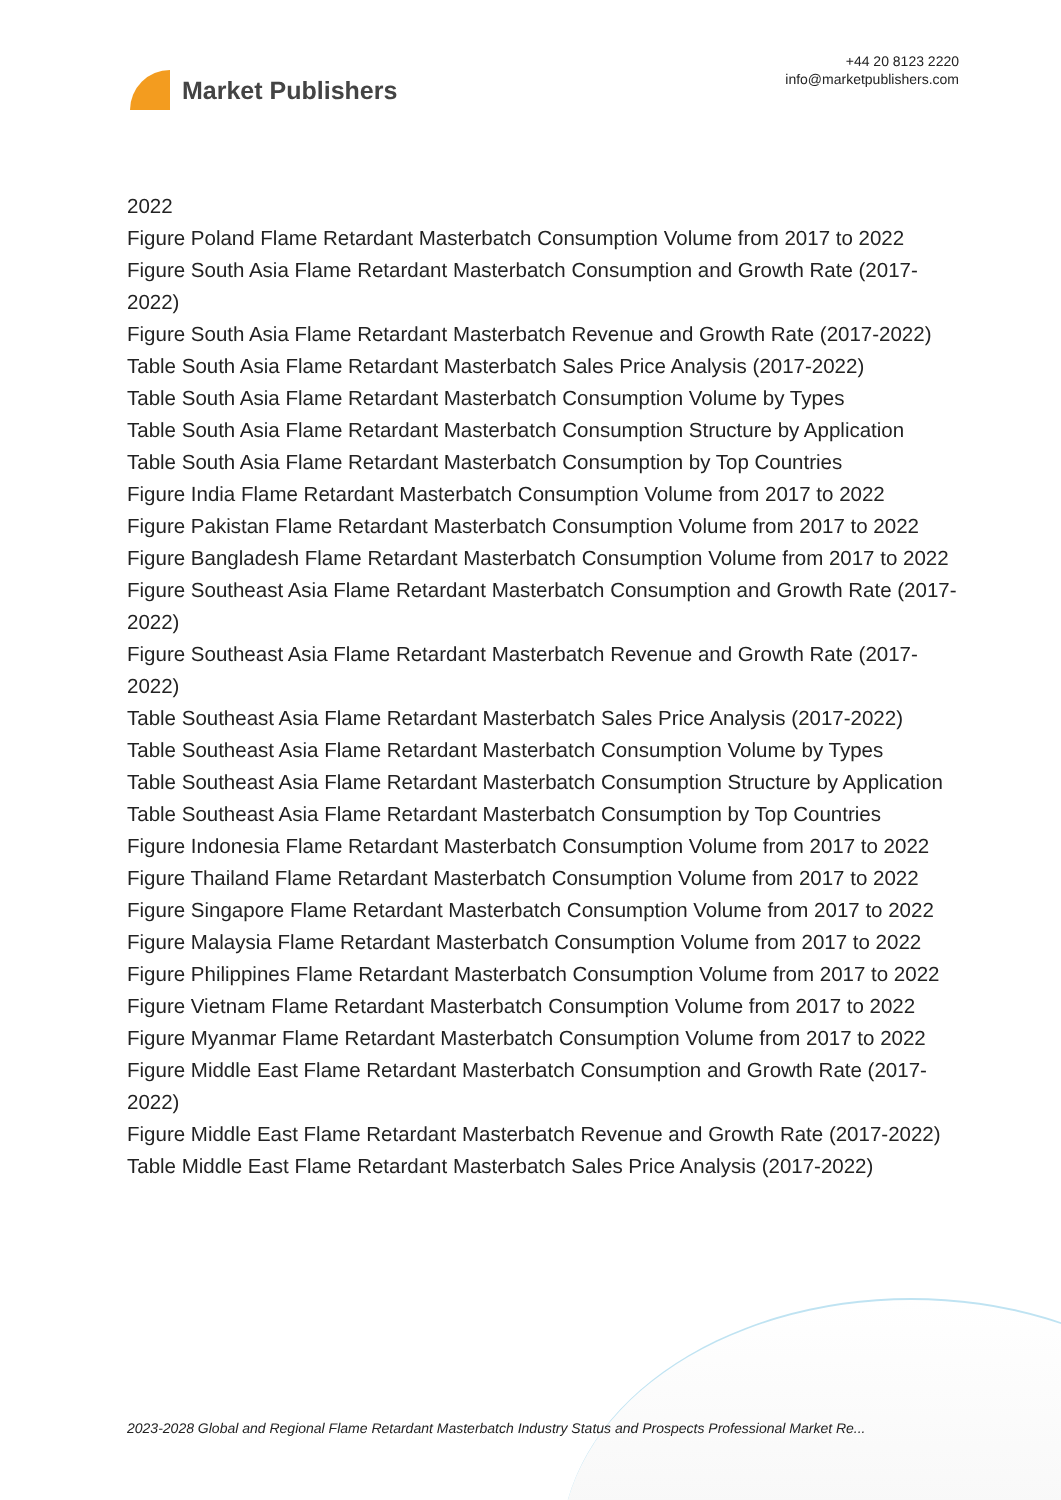Market Publishers
+44 20 8123 2220
info@marketpublishers.com
2022
Figure Poland Flame Retardant Masterbatch Consumption Volume from 2017 to 2022
Figure South Asia Flame Retardant Masterbatch Consumption and Growth Rate (2017-2022)
Figure South Asia Flame Retardant Masterbatch Revenue and Growth Rate (2017-2022)
Table South Asia Flame Retardant Masterbatch Sales Price Analysis (2017-2022)
Table South Asia Flame Retardant Masterbatch Consumption Volume by Types
Table South Asia Flame Retardant Masterbatch Consumption Structure by Application
Table South Asia Flame Retardant Masterbatch Consumption by Top Countries
Figure India Flame Retardant Masterbatch Consumption Volume from 2017 to 2022
Figure Pakistan Flame Retardant Masterbatch Consumption Volume from 2017 to 2022
Figure Bangladesh Flame Retardant Masterbatch Consumption Volume from 2017 to 2022
Figure Southeast Asia Flame Retardant Masterbatch Consumption and Growth Rate (2017-2022)
Figure Southeast Asia Flame Retardant Masterbatch Revenue and Growth Rate (2017-2022)
Table Southeast Asia Flame Retardant Masterbatch Sales Price Analysis (2017-2022)
Table Southeast Asia Flame Retardant Masterbatch Consumption Volume by Types
Table Southeast Asia Flame Retardant Masterbatch Consumption Structure by Application
Table Southeast Asia Flame Retardant Masterbatch Consumption by Top Countries
Figure Indonesia Flame Retardant Masterbatch Consumption Volume from 2017 to 2022
Figure Thailand Flame Retardant Masterbatch Consumption Volume from 2017 to 2022
Figure Singapore Flame Retardant Masterbatch Consumption Volume from 2017 to 2022
Figure Malaysia Flame Retardant Masterbatch Consumption Volume from 2017 to 2022
Figure Philippines Flame Retardant Masterbatch Consumption Volume from 2017 to 2022
Figure Vietnam Flame Retardant Masterbatch Consumption Volume from 2017 to 2022
Figure Myanmar Flame Retardant Masterbatch Consumption Volume from 2017 to 2022
Figure Middle East Flame Retardant Masterbatch Consumption and Growth Rate (2017-2022)
Figure Middle East Flame Retardant Masterbatch Revenue and Growth Rate (2017-2022)
Table Middle East Flame Retardant Masterbatch Sales Price Analysis (2017-2022)
2023-2028 Global and Regional Flame Retardant Masterbatch Industry Status and Prospects Professional Market Re...